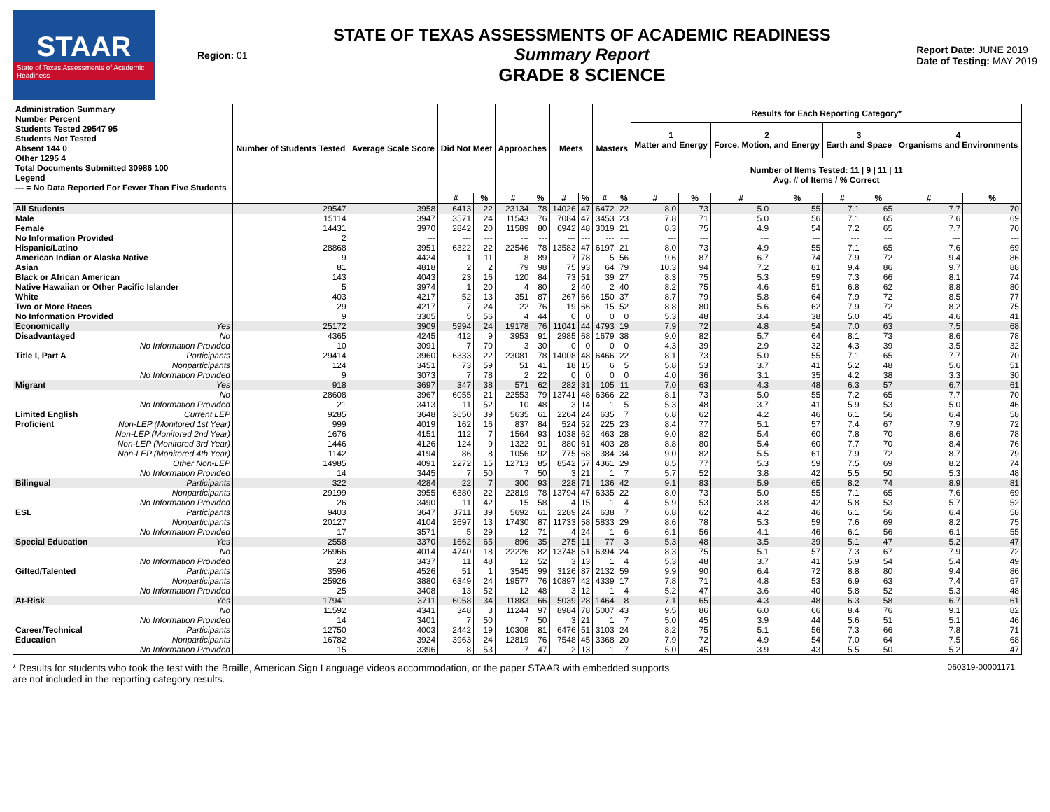STAAR
State of Texas Assessments of Academic Readiness
Region: 01
STATE OF TEXAS ASSESSMENTS OF ACADEMIC READINESS
Summary Report
GRADE 8 SCIENCE
Report Date: JUNE 2019
Date of Testing: MAY 2019
| Administration Summary Number Percent Students Tested 29547 95 Students Not Tested Absent 144 0 Other 1295 4 Total Documents Submitted 30986 100 Legend --- = No Data Reported For Fewer Than Five Students | | Number of Students Tested | Average Scale Score | Did Not Meet | | Approaches | | Meets | | Masters | | Results for Each Reporting Category* | | | | | | | |
| --- | --- | --- | --- | --- | --- | --- | --- | --- | --- | --- | --- | --- | --- | --- | --- | --- | --- | --- | --- |
| | | | | | | | | | | | | 1 Matter and Energy | | 2 Force, Motion, and Energy | | 3 Earth and Space | | 4 Organisms and Environments | |
| | | | | | | | | | | | | Number of Items Tested: 11 / 9 / 11 / 11 Avg. # of Items / % Correct | | | | | | | |
| | | | | # | % | # | % | # | % | # | % | # | % | # | % | # | % | # | % |
| All Students | | 29547 | 3958 | 6413 | 22 | 23134 | 78 | 14026 | 47 | 6472 | 22 | 8.0 | 73 | 5.0 | 55 | 7.1 | 65 | 7.7 | 70 |
| Male | | 15114 | 3947 | 3571 | 24 | 11543 | 76 | 7084 | 47 | 3453 | 23 | 7.8 | 71 | 5.0 | 56 | 7.1 | 65 | 7.6 | 69 |
| Female | | 14431 | 3970 | 2842 | 20 | 11589 | 80 | 6942 | 48 | 3019 | 21 | 8.3 | 75 | 4.9 | 54 | 7.2 | 65 | 7.7 | 70 |
| No Information Provided | | 2 | --- | --- | --- | --- | --- | --- | --- | --- | --- | --- | --- | --- | --- | --- | --- | --- | --- |
| Hispanic/Latino | | 28868 | 3951 | 6322 | 22 | 22546 | 78 | 13583 | 47 | 6197 | 21 | 8.0 | 73 | 4.9 | 55 | 7.1 | 65 | 7.6 | 69 |
| American Indian or Alaska Native | | 9 | 4424 | 1 | 11 | 8 | 89 | 7 | 78 | 5 | 56 | 9.6 | 87 | 6.7 | 74 | 7.9 | 72 | 9.4 | 86 |
| Asian | | 81 | 4818 | 2 | 2 | 79 | 98 | 75 | 93 | 64 | 79 | 10.3 | 94 | 7.2 | 81 | 9.4 | 86 | 9.7 | 88 |
| Black or African American | | 143 | 4043 | 23 | 16 | 120 | 84 | 73 | 51 | 39 | 27 | 8.3 | 75 | 5.3 | 59 | 7.3 | 66 | 8.1 | 74 |
| Native Hawaiian or Other Pacific Islander | | 5 | 3974 | 1 | 20 | 4 | 80 | 2 | 40 | 2 | 40 | 8.2 | 75 | 4.6 | 51 | 6.8 | 62 | 8.8 | 80 |
| White | | 403 | 4217 | 52 | 13 | 351 | 87 | 267 | 66 | 150 | 37 | 8.7 | 79 | 5.8 | 64 | 7.9 | 72 | 8.5 | 77 |
| Two or More Races | | 29 | 4217 | 7 | 24 | 22 | 76 | 19 | 66 | 15 | 52 | 8.8 | 80 | 5.6 | 62 | 7.9 | 72 | 8.2 | 75 |
| No Information Provided | | 9 | 3305 | 5 | 56 | 4 | 44 | 0 | 0 | 0 | 0 | 5.3 | 48 | 3.4 | 38 | 5.0 | 45 | 4.6 | 41 |
| Economically | Yes | 25172 | 3909 | 5994 | 24 | 19178 | 76 | 11041 | 44 | 4793 | 19 | 7.9 | 72 | 4.8 | 54 | 7.0 | 63 | 7.5 | 68 |
| Disadvantaged | No | 4365 | 4245 | 412 | 9 | 3953 | 91 | 2985 | 68 | 1679 | 38 | 9.0 | 82 | 5.7 | 64 | 8.1 | 73 | 8.6 | 78 |
| | No Information Provided | 10 | 3091 | 7 | 70 | 3 | 30 | 0 | 0 | 0 | 0 | 4.3 | 39 | 2.9 | 32 | 4.3 | 39 | 3.5 | 32 |
| Title I, Part A | Participants | 29414 | 3960 | 6333 | 22 | 23081 | 78 | 14008 | 48 | 6466 | 22 | 8.1 | 73 | 5.0 | 55 | 7.1 | 65 | 7.7 | 70 |
| | Nonparticipants | 124 | 3451 | 73 | 59 | 51 | 41 | 18 | 15 | 6 | 5 | 5.8 | 53 | 3.7 | 41 | 5.2 | 48 | 5.6 | 51 |
| | No Information Provided | 9 | 3073 | 7 | 78 | 2 | 22 | 0 | 0 | 0 | 0 | 4.0 | 36 | 3.1 | 35 | 4.2 | 38 | 3.3 | 30 |
| Migrant | Yes | 918 | 3697 | 347 | 38 | 571 | 62 | 282 | 31 | 105 | 11 | 7.0 | 63 | 4.3 | 48 | 6.3 | 57 | 6.7 | 61 |
| | No | 28608 | 3967 | 6055 | 21 | 22553 | 79 | 13741 | 48 | 6366 | 22 | 8.1 | 73 | 5.0 | 55 | 7.2 | 65 | 7.7 | 70 |
| | No Information Provided | 21 | 3413 | 11 | 52 | 10 | 48 | 3 | 14 | 1 | 5 | 5.3 | 48 | 3.7 | 41 | 5.9 | 53 | 5.0 | 46 |
| Limited English | Current LEP | 9285 | 3648 | 3650 | 39 | 5635 | 61 | 2264 | 24 | 635 | 7 | 6.8 | 62 | 4.2 | 46 | 6.1 | 56 | 6.4 | 58 |
| Proficient | Non-LEP (Monitored 1st Year) | 999 | 4019 | 162 | 16 | 837 | 84 | 524 | 52 | 225 | 23 | 8.4 | 77 | 5.1 | 57 | 7.4 | 67 | 7.9 | 72 |
| | Non-LEP (Monitored 2nd Year) | 1676 | 4151 | 112 | 7 | 1564 | 93 | 1038 | 62 | 463 | 28 | 9.0 | 82 | 5.4 | 60 | 7.8 | 70 | 8.6 | 78 |
| | Non-LEP (Monitored 3rd Year) | 1446 | 4126 | 124 | 9 | 1322 | 91 | 880 | 61 | 403 | 28 | 8.8 | 80 | 5.4 | 60 | 7.7 | 70 | 8.4 | 76 |
| | Non-LEP (Monitored 4th Year) | 1142 | 4194 | 86 | 8 | 1056 | 92 | 775 | 68 | 384 | 34 | 9.0 | 82 | 5.5 | 61 | 7.9 | 72 | 8.7 | 79 |
| | Other Non-LEP | 14985 | 4091 | 2272 | 15 | 12713 | 85 | 8542 | 57 | 4361 | 29 | 8.5 | 77 | 5.3 | 59 | 7.5 | 69 | 8.2 | 74 |
| | No Information Provided | 14 | 3445 | 7 | 50 | 7 | 50 | 3 | 21 | 1 | 7 | 5.7 | 52 | 3.8 | 42 | 5.5 | 50 | 5.3 | 48 |
| Bilingual | Participants | 322 | 4284 | 22 | 7 | 300 | 93 | 228 | 71 | 136 | 42 | 9.1 | 83 | 5.9 | 65 | 8.2 | 74 | 8.9 | 81 |
| | Nonparticipants | 29199 | 3955 | 6380 | 22 | 22819 | 78 | 13794 | 47 | 6335 | 22 | 8.0 | 73 | 5.0 | 55 | 7.1 | 65 | 7.6 | 69 |
| | No Information Provided | 26 | 3490 | 11 | 42 | 15 | 58 | 4 | 15 | 1 | 4 | 5.9 | 53 | 3.8 | 42 | 5.8 | 53 | 5.7 | 52 |
| ESL | Participants | 9403 | 3647 | 3711 | 39 | 5692 | 61 | 2289 | 24 | 638 | 7 | 6.8 | 62 | 4.2 | 46 | 6.1 | 56 | 6.4 | 58 |
| | Nonparticipants | 20127 | 4104 | 2697 | 13 | 17430 | 87 | 11733 | 58 | 5833 | 29 | 8.6 | 78 | 5.3 | 59 | 7.6 | 69 | 8.2 | 75 |
| | No Information Provided | 17 | 3571 | 5 | 29 | 12 | 71 | 4 | 24 | 1 | 6 | 6.1 | 56 | 4.1 | 46 | 6.1 | 56 | 6.1 | 55 |
| Special Education | Yes | 2558 | 3370 | 1662 | 65 | 896 | 35 | 275 | 11 | 77 | 3 | 5.3 | 48 | 3.5 | 39 | 5.1 | 47 | 5.2 | 47 |
| | No | 26966 | 4014 | 4740 | 18 | 22226 | 82 | 13748 | 51 | 6394 | 24 | 8.3 | 75 | 5.1 | 57 | 7.3 | 67 | 7.9 | 72 |
| | No Information Provided | 23 | 3437 | 11 | 48 | 12 | 52 | 3 | 13 | 1 | 4 | 5.3 | 48 | 3.7 | 41 | 5.9 | 54 | 5.4 | 49 |
| Gifted/Talented | Participants | 3596 | 4526 | 51 | 1 | 3545 | 99 | 3126 | 87 | 2132 | 59 | 9.9 | 90 | 6.4 | 72 | 8.8 | 80 | 9.4 | 86 |
| | Nonparticipants | 25926 | 3880 | 6349 | 24 | 19577 | 76 | 10897 | 42 | 4339 | 17 | 7.8 | 71 | 4.8 | 53 | 6.9 | 63 | 7.4 | 67 |
| | No Information Provided | 25 | 3408 | 13 | 52 | 12 | 48 | 3 | 12 | 1 | 4 | 5.2 | 47 | 3.6 | 40 | 5.8 | 52 | 5.3 | 48 |
| At-Risk | Yes | 17941 | 3711 | 6058 | 34 | 11883 | 66 | 5039 | 28 | 1464 | 8 | 7.1 | 65 | 4.3 | 48 | 6.3 | 58 | 6.7 | 61 |
| | No | 11592 | 4341 | 348 | 3 | 11244 | 97 | 8984 | 78 | 5007 | 43 | 9.5 | 86 | 6.0 | 66 | 8.4 | 76 | 9.1 | 82 |
| | No Information Provided | 14 | 3401 | 7 | 50 | 7 | 50 | 3 | 21 | 1 | 7 | 5.0 | 45 | 3.9 | 44 | 5.6 | 51 | 5.1 | 46 |
| Career/Technical | Participants | 12750 | 4003 | 2442 | 19 | 10308 | 81 | 6476 | 51 | 3103 | 24 | 8.2 | 75 | 5.1 | 56 | 7.3 | 66 | 7.8 | 71 |
| Education | Nonparticipants | 16782 | 3924 | 3963 | 24 | 12819 | 76 | 7548 | 45 | 3368 | 20 | 7.9 | 72 | 4.9 | 54 | 7.0 | 64 | 7.5 | 68 |
| | No Information Provided | 15 | 3396 | 8 | 53 | 7 | 47 | 2 | 13 | 1 | 7 | 5.0 | 45 | 3.9 | 43 | 5.5 | 50 | 5.2 | 47 |
* Results for students who took the test with the Braille, American Sign Language videos accommodation, or the paper STAAR with embedded supports
are not included in the reporting category results.
060319-00001171